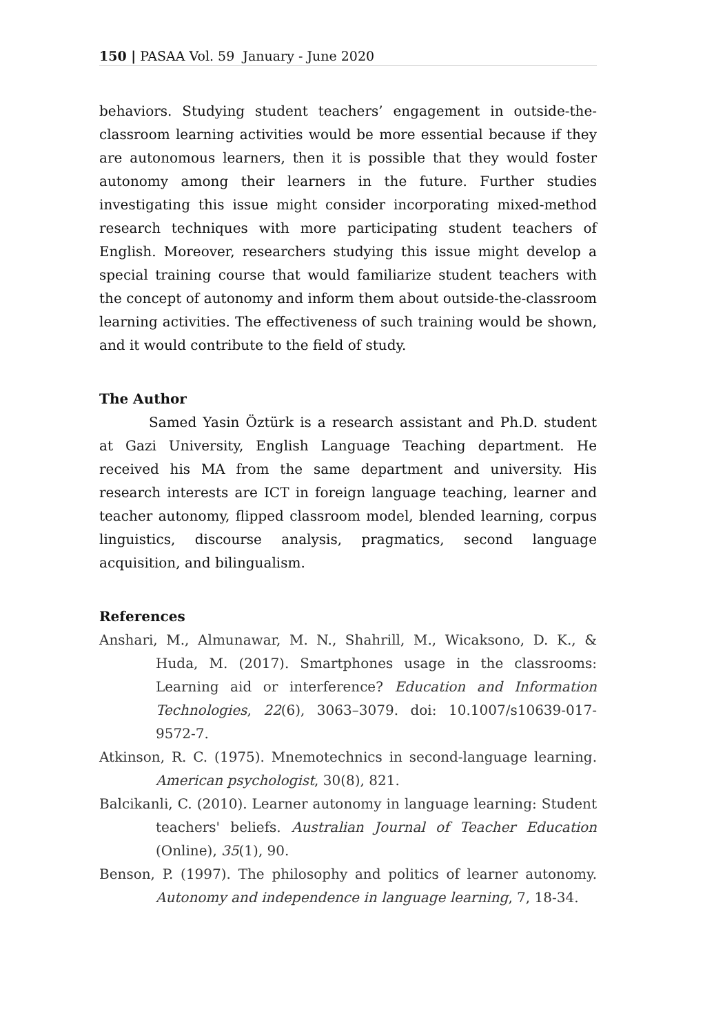150 | PASAA Vol. 59 January - June 2020
behaviors. Studying student teachers’ engagement in outside-the-classroom learning activities would be more essential because if they are autonomous learners, then it is possible that they would foster autonomy among their learners in the future. Further studies investigating this issue might consider incorporating mixed-method research techniques with more participating student teachers of English. Moreover, researchers studying this issue might develop a special training course that would familiarize student teachers with the concept of autonomy and inform them about outside-the-classroom learning activities. The effectiveness of such training would be shown, and it would contribute to the field of study.
The Author
Samed Yasin Öztürk is a research assistant and Ph.D. student at Gazi University, English Language Teaching department. He received his MA from the same department and university. His research interests are ICT in foreign language teaching, learner and teacher autonomy, flipped classroom model, blended learning, corpus linguistics, discourse analysis, pragmatics, second language acquisition, and bilingualism.
References
Anshari, M., Almunawar, M. N., Shahrill, M., Wicaksono, D. K., & Huda, M. (2017). Smartphones usage in the classrooms: Learning aid or interference? Education and Information Technologies, 22(6), 3063–3079. doi: 10.1007/s10639-017-9572-7.
Atkinson, R. C. (1975). Mnemotechnics in second-language learning. American psychologist, 30(8), 821.
Balcikanli, C. (2010). Learner autonomy in language learning: Student teachers' beliefs. Australian Journal of Teacher Education (Online), 35(1), 90.
Benson, P. (1997). The philosophy and politics of learner autonomy. Autonomy and independence in language learning, 7, 18-34.